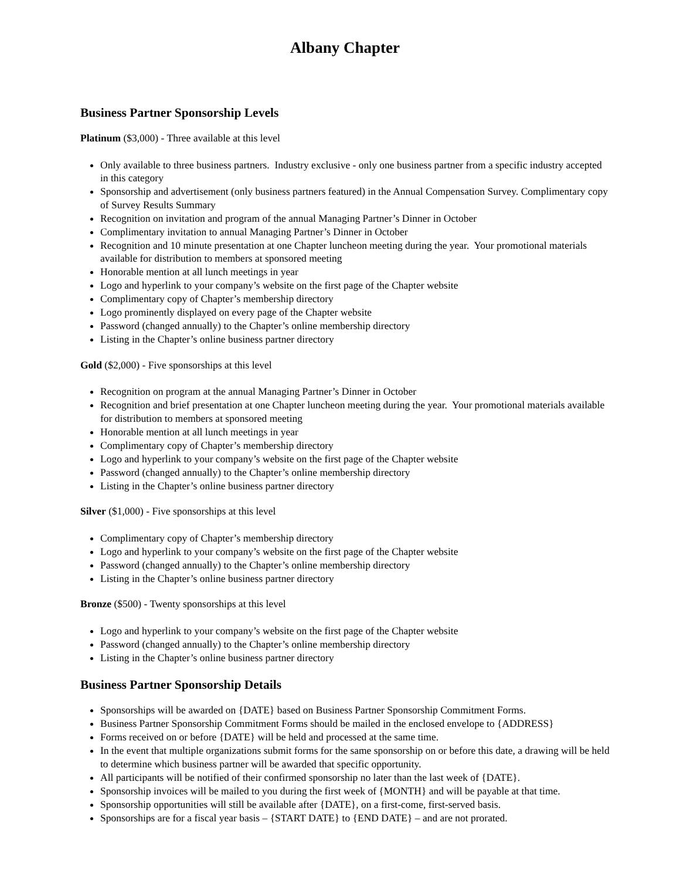Albany Chapter
Business Partner Sponsorship Levels
Platinum ($3,000) - Three available at this level
Only available to three business partners. Industry exclusive - only one business partner from a specific industry accepted in this category
Sponsorship and advertisement (only business partners featured) in the Annual Compensation Survey. Complimentary copy of Survey Results Summary
Recognition on invitation and program of the annual Managing Partner’s Dinner in October
Complimentary invitation to annual Managing Partner’s Dinner in October
Recognition and 10 minute presentation at one Chapter luncheon meeting during the year. Your promotional materials available for distribution to members at sponsored meeting
Honorable mention at all lunch meetings in year
Logo and hyperlink to your company’s website on the first page of the Chapter website
Complimentary copy of Chapter’s membership directory
Logo prominently displayed on every page of the Chapter website
Password (changed annually) to the Chapter’s online membership directory
Listing in the Chapter’s online business partner directory
Gold ($2,000) - Five sponsorships at this level
Recognition on program at the annual Managing Partner’s Dinner in October
Recognition and brief presentation at one Chapter luncheon meeting during the year. Your promotional materials available for distribution to members at sponsored meeting
Honorable mention at all lunch meetings in year
Complimentary copy of Chapter’s membership directory
Logo and hyperlink to your company’s website on the first page of the Chapter website
Password (changed annually) to the Chapter’s online membership directory
Listing in the Chapter’s online business partner directory
Silver ($1,000) - Five sponsorships at this level
Complimentary copy of Chapter’s membership directory
Logo and hyperlink to your company’s website on the first page of the Chapter website
Password (changed annually) to the Chapter’s online membership directory
Listing in the Chapter’s online business partner directory
Bronze ($500) - Twenty sponsorships at this level
Logo and hyperlink to your company’s website on the first page of the Chapter website
Password (changed annually) to the Chapter’s online membership directory
Listing in the Chapter’s online business partner directory
Business Partner Sponsorship Details
Sponsorships will be awarded on {DATE} based on Business Partner Sponsorship Commitment Forms.
Business Partner Sponsorship Commitment Forms should be mailed in the enclosed envelope to {ADDRESS}
Forms received on or before {DATE} will be held and processed at the same time.
In the event that multiple organizations submit forms for the same sponsorship on or before this date, a drawing will be held to determine which business partner will be awarded that specific opportunity.
All participants will be notified of their confirmed sponsorship no later than the last week of {DATE}.
Sponsorship invoices will be mailed to you during the first week of {MONTH} and will be payable at that time.
Sponsorship opportunities will still be available after {DATE}, on a first-come, first-served basis.
Sponsorships are for a fiscal year basis – {START DATE} to {END DATE} – and are not prorated.